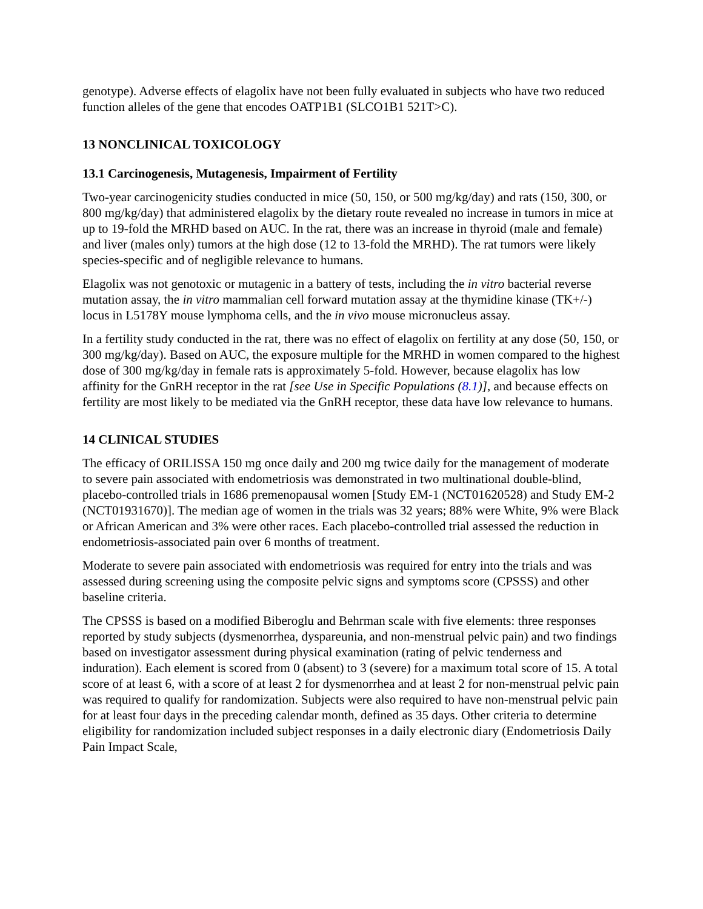genotype). Adverse effects of elagolix have not been fully evaluated in subjects who have two reduced function alleles of the gene that encodes OATP1B1 (SLCO1B1 521T>C).
13 NONCLINICAL TOXICOLOGY
13.1 Carcinogenesis, Mutagenesis, Impairment of Fertility
Two-year carcinogenicity studies conducted in mice (50, 150, or 500 mg/kg/day) and rats (150, 300, or 800 mg/kg/day) that administered elagolix by the dietary route revealed no increase in tumors in mice at up to 19-fold the MRHD based on AUC. In the rat, there was an increase in thyroid (male and female) and liver (males only) tumors at the high dose (12 to 13-fold the MRHD). The rat tumors were likely species-specific and of negligible relevance to humans.
Elagolix was not genotoxic or mutagenic in a battery of tests, including the in vitro bacterial reverse mutation assay, the in vitro mammalian cell forward mutation assay at the thymidine kinase (TK+/-) locus in L5178Y mouse lymphoma cells, and the in vivo mouse micronucleus assay.
In a fertility study conducted in the rat, there was no effect of elagolix on fertility at any dose (50, 150, or 300 mg/kg/day). Based on AUC, the exposure multiple for the MRHD in women compared to the highest dose of 300 mg/kg/day in female rats is approximately 5-fold. However, because elagolix has low affinity for the GnRH receptor in the rat [see Use in Specific Populations (8.1)], and because effects on fertility are most likely to be mediated via the GnRH receptor, these data have low relevance to humans.
14 CLINICAL STUDIES
The efficacy of ORILISSA 150 mg once daily and 200 mg twice daily for the management of moderate to severe pain associated with endometriosis was demonstrated in two multinational double-blind, placebo-controlled trials in 1686 premenopausal women [Study EM-1 (NCT01620528) and Study EM-2 (NCT01931670)]. The median age of women in the trials was 32 years; 88% were White, 9% were Black or African American and 3% were other races. Each placebo-controlled trial assessed the reduction in endometriosis-associated pain over 6 months of treatment.
Moderate to severe pain associated with endometriosis was required for entry into the trials and was assessed during screening using the composite pelvic signs and symptoms score (CPSSS) and other baseline criteria.
The CPSSS is based on a modified Biberoglu and Behrman scale with five elements: three responses reported by study subjects (dysmenorrhea, dyspareunia, and non-menstrual pelvic pain) and two findings based on investigator assessment during physical examination (rating of pelvic tenderness and induration). Each element is scored from 0 (absent) to 3 (severe) for a maximum total score of 15. A total score of at least 6, with a score of at least 2 for dysmenorrhea and at least 2 for non-menstrual pelvic pain was required to qualify for randomization. Subjects were also required to have non-menstrual pelvic pain for at least four days in the preceding calendar month, defined as 35 days. Other criteria to determine eligibility for randomization included subject responses in a daily electronic diary (Endometriosis Daily Pain Impact Scale,